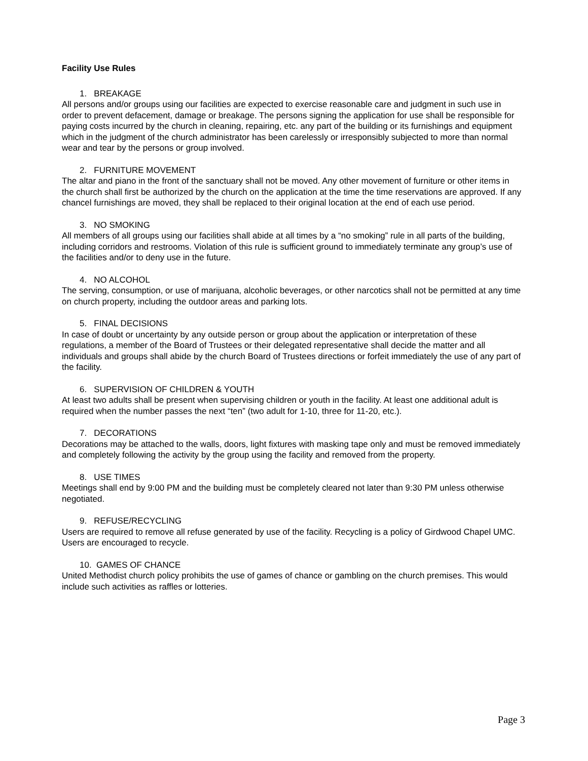Facility Use Rules
1. BREAKAGE
All persons and/or groups using our facilities are expected to exercise reasonable care and judgment in such use in order to prevent defacement, damage or breakage. The persons signing the application for use shall be responsible for paying costs incurred by the church in cleaning, repairing, etc. any part of the building or its furnishings and equipment which in the judgment of the church administrator has been carelessly or irresponsibly subjected to more than normal wear and tear by the persons or group involved.
2. FURNITURE MOVEMENT
The altar and piano in the front of the sanctuary shall not be moved. Any other movement of furniture or other items in the church shall first be authorized by the church on the application at the time the time reservations are approved. If any chancel furnishings are moved, they shall be replaced to their original location at the end of each use period.
3. NO SMOKING
All members of all groups using our facilities shall abide at all times by a “no smoking” rule in all parts of the building, including corridors and restrooms. Violation of this rule is sufficient ground to immediately terminate any group’s use of the facilities and/or to deny use in the future.
4. NO ALCOHOL
The serving, consumption, or use of marijuana, alcoholic beverages, or other narcotics shall not be permitted at any time on church property, including the outdoor areas and parking lots.
5. FINAL DECISIONS
In case of doubt or uncertainty by any outside person or group about the application or interpretation of these regulations, a member of the Board of Trustees or their delegated representative shall decide the matter and all individuals and groups shall abide by the church Board of Trustees directions or forfeit immediately the use of any part of the facility.
6. SUPERVISION OF CHILDREN & YOUTH
At least two adults shall be present when supervising children or youth in the facility. At least one additional adult is required when the number passes the next “ten” (two adult for 1-10, three for 11-20, etc.).
7. DECORATIONS
Decorations may be attached to the walls, doors, light fixtures with masking tape only and must be removed immediately and completely following the activity by the group using the facility and removed from the property.
8. USE TIMES
Meetings shall end by 9:00 PM and the building must be completely cleared not later than 9:30 PM unless otherwise negotiated.
9. REFUSE/RECYCLING
Users are required to remove all refuse generated by use of the facility. Recycling is a policy of Girdwood Chapel UMC. Users are encouraged to recycle.
10. GAMES OF CHANCE
United Methodist church policy prohibits the use of games of chance or gambling on the church premises. This would include such activities as raffles or lotteries.
Page 3